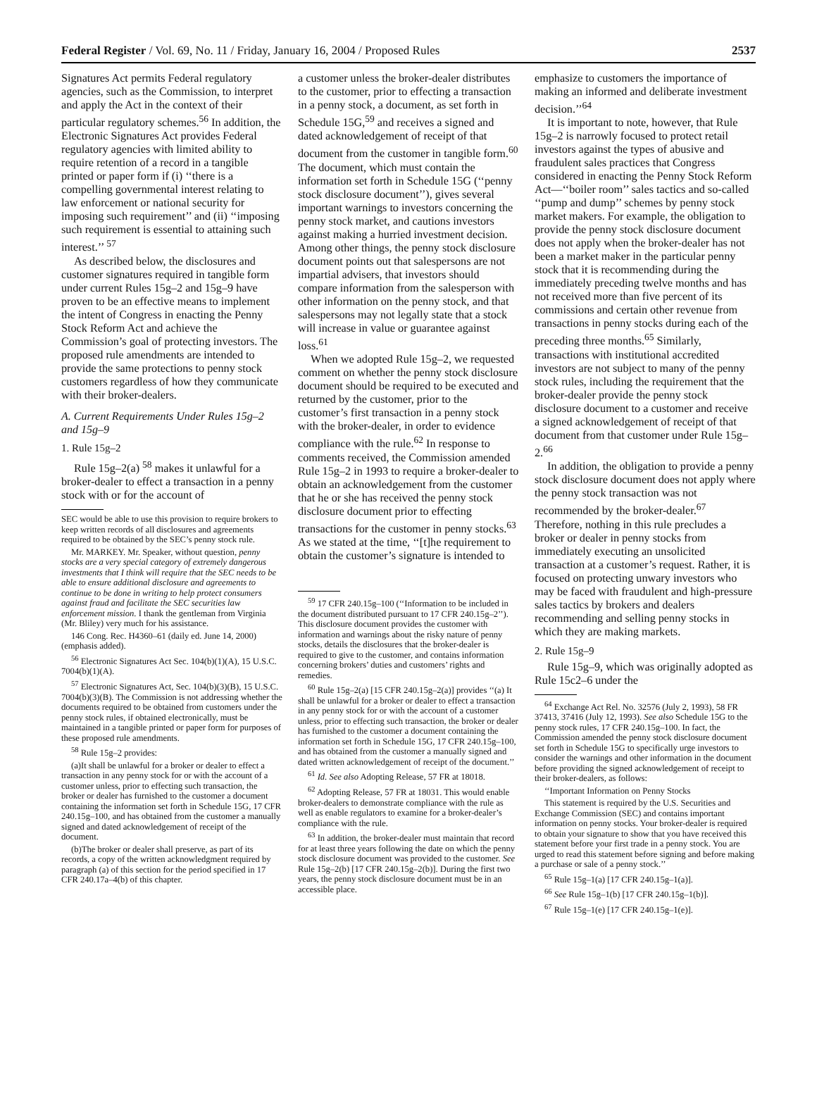Federal Register / Vol. 69, No. 11 / Friday, January 16, 2004 / Proposed Rules 2537
Signatures Act permits Federal regulatory agencies, such as the Commission, to interpret and apply the Act in the context of their particular regulatory schemes.<sup>56</sup> In addition, the Electronic Signatures Act provides Federal regulatory agencies with limited ability to require retention of a record in a tangible printed or paper form if (i) ‘‘there is a compelling governmental interest relating to law enforcement or national security for imposing such requirement’’ and (ii) ‘‘imposing such requirement is essential to attaining such interest.’’ <sup>57</sup>
As described below, the disclosures and customer signatures required in tangible form under current Rules 15g–2 and 15g–9 have proven to be an effective means to implement the intent of Congress in enacting the Penny Stock Reform Act and achieve the Commission’s goal of protecting investors. The proposed rule amendments are intended to provide the same protections to penny stock customers regardless of how they communicate with their broker-dealers.
A. Current Requirements Under Rules 15g–2 and 15g–9
1. Rule 15g–2
Rule 15g–2(a) <sup>58</sup> makes it unlawful for a broker-dealer to effect a transaction in a penny stock with or for the account of
SEC would be able to use this provision to require brokers to keep written records of all disclosures and agreements required to be obtained by the SEC’s penny stock rule.
Mr. MARKEY. Mr. Speaker, without question, penny stocks are a very special category of extremely dangerous investments that I think will require that the SEC needs to be able to ensure additional disclosure and agreements to continue to be done in writing to help protect consumers against fraud and facilitate the SEC securities law enforcement mission. I thank the gentleman from Virginia (Mr. Bliley) very much for his assistance.
146 Cong. Rec. H4360–61 (daily ed. June 14, 2000) (emphasis added).
<sup>56</sup> Electronic Signatures Act Sec. 104(b)(1)(A), 15 U.S.C. 7004(b)(1)(A).
<sup>57</sup> Electronic Signatures Act, Sec. 104(b)(3)(B), 15 U.S.C. 7004(b)(3)(B). The Commission is not addressing whether the documents required to be obtained from customers under the penny stock rules, if obtained electronically, must be maintained in a tangible printed or paper form for purposes of these proposed rule amendments.
<sup>58</sup> Rule 15g–2 provides:
(a)It shall be unlawful for a broker or dealer to effect a transaction in any penny stock for or with the account of a customer unless, prior to effecting such transaction, the broker or dealer has furnished to the customer a document containing the information set forth in Schedule 15G, 17 CFR 240.15g–100, and has obtained from the customer a manually signed and dated acknowledgement of receipt of the document.
(b)The broker or dealer shall preserve, as part of its records, a copy of the written acknowledgment required by paragraph (a) of this section for the period specified in 17 CFR 240.17a–4(b) of this chapter.
a customer unless the broker-dealer distributes to the customer, prior to effecting a transaction in a penny stock, a document, as set forth in Schedule 15G,<sup>59</sup> and receives a signed and dated acknowledgement of receipt of that document from the customer in tangible form.<sup>60</sup> The document, which must contain the information set forth in Schedule 15G (‘‘penny stock disclosure document’’), gives several important warnings to investors concerning the penny stock market, and cautions investors against making a hurried investment decision. Among other things, the penny stock disclosure document points out that salespersons are not impartial advisers, that investors should compare information from the salesperson with other information on the penny stock, and that salespersons may not legally state that a stock will increase in value or guarantee against loss.<sup>61</sup>
When we adopted Rule 15g–2, we requested comment on whether the penny stock disclosure document should be required to be executed and returned by the customer, prior to the customer’s first transaction in a penny stock with the broker-dealer, in order to evidence compliance with the rule.<sup>62</sup> In response to comments received, the Commission amended Rule 15g–2 in 1993 to require a broker-dealer to obtain an acknowledgement from the customer that he or she has received the penny stock disclosure document prior to effecting transactions for the customer in penny stocks.<sup>63</sup> As we stated at the time, ‘‘[t]he requirement to obtain the customer’s signature is intended to
<sup>59</sup> 17 CFR 240.15g–100 (‘‘Information to be included in the document distributed pursuant to 17 CFR 240.15g–2’’). This disclosure document provides the customer with information and warnings about the risky nature of penny stocks, details the disclosures that the broker-dealer is required to give to the customer, and contains information concerning brokers’ duties and customers’ rights and remedies.
<sup>60</sup> Rule 15g–2(a) [15 CFR 240.15g–2(a)] provides ‘‘(a) It shall be unlawful for a broker or dealer to effect a transaction in any penny stock for or with the account of a customer unless, prior to effecting such transaction, the broker or dealer has furnished to the customer a document containing the information set forth in Schedule 15G, 17 CFR 240.15g–100, and has obtained from the customer a manually signed and dated written acknowledgement of receipt of the document.’’
<sup>61</sup> Id. See also Adopting Release, 57 FR at 18018.
<sup>62</sup> Adopting Release, 57 FR at 18031. This would enable broker-dealers to demonstrate compliance with the rule as well as enable regulators to examine for a broker-dealer’s compliance with the rule.
<sup>63</sup> In addition, the broker-dealer must maintain that record for at least three years following the date on which the penny stock disclosure document was provided to the customer. See Rule 15g–2(b) [17 CFR 240.15g–2(b)]. During the first two years, the penny stock disclosure document must be in an accessible place.
emphasize to customers the importance of making an informed and deliberate investment decision.’’<sup>64</sup>
It is important to note, however, that Rule 15g–2 is narrowly focused to protect retail investors against the types of abusive and fraudulent sales practices that Congress considered in enacting the Penny Stock Reform Act—‘‘boiler room’’ sales tactics and so-called ‘‘pump and dump’’ schemes by penny stock market makers. For example, the obligation to provide the penny stock disclosure document does not apply when the broker-dealer has not been a market maker in the particular penny stock that it is recommending during the immediately preceding twelve months and has not received more than five percent of its commissions and certain other revenue from transactions in penny stocks during each of the preceding three months.<sup>65</sup> Similarly, transactions with institutional accredited investors are not subject to many of the penny stock rules, including the requirement that the broker-dealer provide the penny stock disclosure document to a customer and receive a signed acknowledgement of receipt of that document from that customer under Rule 15g–2.<sup>66</sup>
In addition, the obligation to provide a penny stock disclosure document does not apply where the penny stock transaction was not recommended by the broker-dealer.<sup>67</sup> Therefore, nothing in this rule precludes a broker or dealer in penny stocks from immediately executing an unsolicited transaction at a customer’s request. Rather, it is focused on protecting unwary investors who may be faced with fraudulent and high-pressure sales tactics by brokers and dealers recommending and selling penny stocks in which they are making markets.
2. Rule 15g–9
Rule 15g–9, which was originally adopted as Rule 15c2–6 under the
<sup>64</sup> Exchange Act Rel. No. 32576 (July 2, 1993), 58 FR 37413, 37416 (July 12, 1993). See also Schedule 15G to the penny stock rules, 17 CFR 240.15g–100. In fact, the Commission amended the penny stock disclosure document set forth in Schedule 15G to specifically urge investors to consider the warnings and other information in the document before providing the signed acknowledgement of receipt to their broker-dealers, as follows:
‘‘Important Information on Penny Stocks
This statement is required by the U.S. Securities and Exchange Commission (SEC) and contains important information on penny stocks. Your broker-dealer is required to obtain your signature to show that you have received this statement before your first trade in a penny stock. You are urged to read this statement before signing and before making a purchase or sale of a penny stock.’’
<sup>65</sup> Rule 15g–1(a) [17 CFR 240.15g–1(a)].
<sup>66</sup> See Rule 15g–1(b) [17 CFR 240.15g–1(b)].
<sup>67</sup> Rule 15g–1(e) [17 CFR 240.15g–1(e)].